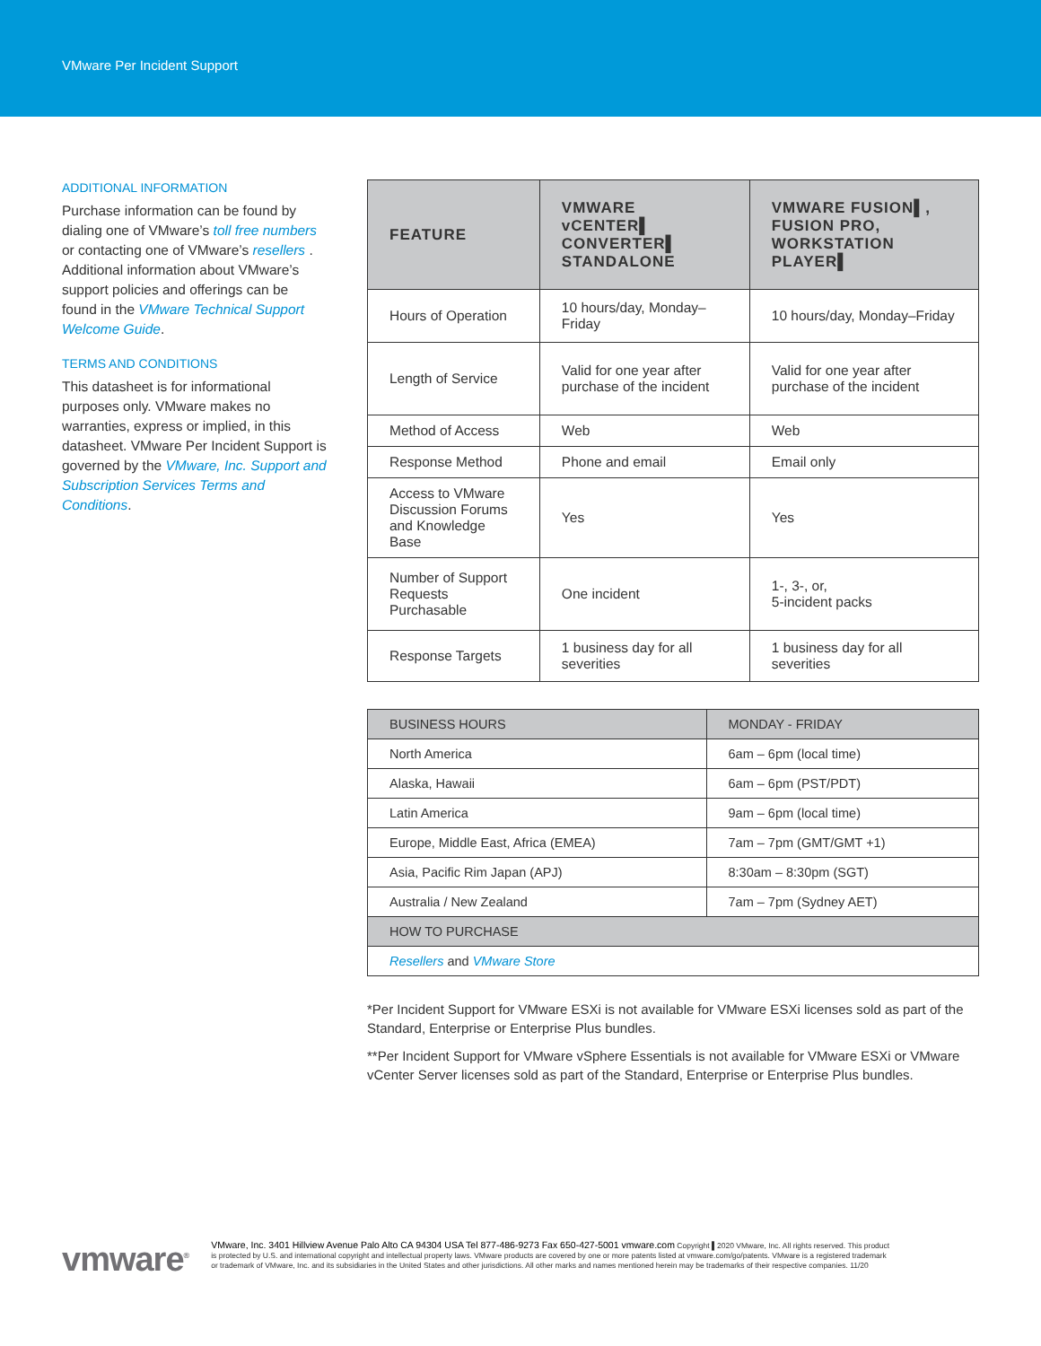VMware Per Incident Support
ADDITIONAL INFORMATION
Purchase information can be found by dialing one of VMware’s toll free numbers or contacting one of VMware’s resellers . Additional information about VMware’s support policies and offerings can be found in the VMware Technical Support Welcome Guide.
TERMS AND CONDITIONS
This datasheet is for informational purposes only. VMware makes no warranties, express or implied, in this datasheet. VMware Per Incident Support is governed by the VMware, Inc. Support and Subscription Services Terms and Conditions.
| FEATURE | VMWARE vCENTER▌ CONVERTER▌ STANDALONE | VMWARE FUSION▌, FUSION PRO, WORKSTATION PLAYER▌ |
| --- | --- | --- |
| Hours of Operation | 10 hours/day, Monday–Friday | 10 hours/day, Monday–Friday |
| Length of Service | Valid for one year after purchase of the incident | Valid for one year after purchase of the incident |
| Method of Access | Web | Web |
| Response Method | Phone and email | Email only |
| Access to VMware Discussion Forums and Knowledge Base | Yes | Yes |
| Number of Support Requests Purchasable | One incident | 1-, 3-, or, 5-incident packs |
| Response Targets | 1 business day for all severities | 1 business day for all severities |
| BUSINESS HOURS | MONDAY - FRIDAY |
| --- | --- |
| North America | 6am – 6pm (local time) |
| Alaska, Hawaii | 6am – 6pm (PST/PDT) |
| Latin America | 9am – 6pm (local time) |
| Europe, Middle East, Africa (EMEA) | 7am – 7pm (GMT/GMT +1) |
| Asia, Pacific Rim Japan (APJ) | 8:30am – 8:30pm (SGT) |
| Australia / New Zealand | 7am – 7pm (Sydney AET) |
| HOW TO PURCHASE | |
| Resellers and VMware Store | |
*Per Incident Support for VMware ESXi is not available for VMware ESXi licenses sold as part of the Standard, Enterprise or Enterprise Plus bundles.
**Per Incident Support for VMware vSphere Essentials is not available for VMware ESXi or VMware vCenter Server licenses sold as part of the Standard, Enterprise or Enterprise Plus bundles.
vmware<sup>®</sup>
VMware, Inc. 3401 Hillview Avenue Palo Alto CA 94304 USA Tel 877-486-9273 Fax 650-427-5001 vmware.com Copyright ▌2020 VMware, Inc. All rights reserved. This product is protected by U.S. and international copyright and intellectual property laws. VMware products are covered by one or more patents listed at vmware.com/go/patents. VMware is a registered trademark or trademark of VMware, Inc. and its subsidiaries in the United States and other jurisdictions. All other marks and names mentioned herein may be trademarks of their respective companies. 11/20